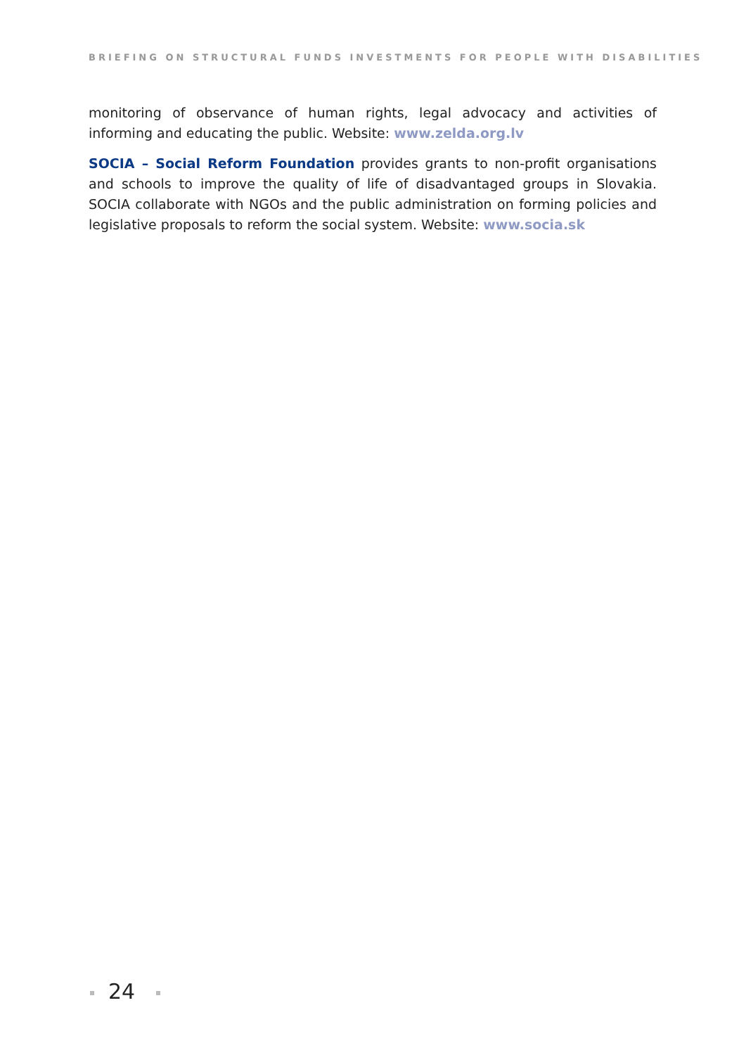BRIEFING ON STRUCTURAL FUNDS INVESTMENTS FOR PEOPLE WITH DISABILITIES
monitoring of observance of human rights, legal advocacy and activities of informing and educating the public. Website: www.zelda.org.lv
SOCIA – Social Reform Foundation provides grants to non-profit organisations and schools to improve the quality of life of disadvantaged groups in Slovakia. SOCIA collaborate with NGOs and the public administration on forming policies and legislative proposals to reform the social system. Website: www.socia.sk
24